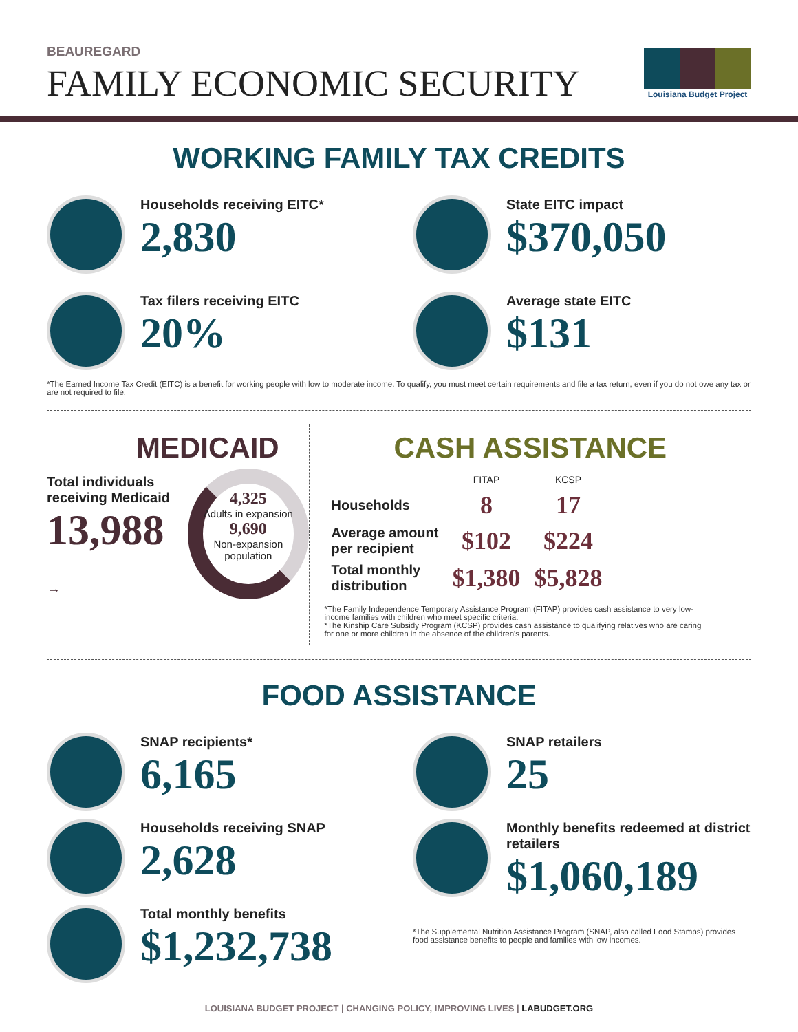BEAUREGARD
FAMILY ECONOMIC SECURITY
Louisiana Budget Project
WORKING FAMILY TAX CREDITS
Households receiving EITC*
2,830
State EITC impact
$370,050
Tax filers receiving EITC
20%
Average state EITC
$131
*The Earned Income Tax Credit (EITC) is a benefit for working people with low to moderate income. To qualify, you must meet certain requirements and file a tax return, even if you do not owe any tax or are not required to file.
MEDICAID
Total individuals
receiving Medicaid
13,988 →
4,325
Adults in expansion
9,690
Non-expansion population
CASH ASSISTANCE
| | FITAP | KCSP |
| --- | --- | --- |
| Households | 8 | 17 |
| Average amount per recipient | $102 | $224 |
| Total monthly distribution | $1,380 | $5,828 |
*The Family Independence Temporary Assistance Program (FITAP) provides cash assistance to very low-income families with children who meet specific criteria.
*The Kinship Care Subsidy Program (KCSP) provides cash assistance to qualifying relatives who are caring for one or more children in the absence of the children's parents.
FOOD ASSISTANCE
SNAP recipients*
6,165
Households receiving SNAP
2,628
Total monthly benefits
$1,232,738
SNAP retailers
25
Monthly benefits redeemed at district retailers
$1,060,189
*The Supplemental Nutrition Assistance Program (SNAP, also called Food Stamps) provides food assistance benefits to people and families with low incomes.
LOUISIANA BUDGET PROJECT | CHANGING POLICY, IMPROVING LIVES | LABUDGET.ORG